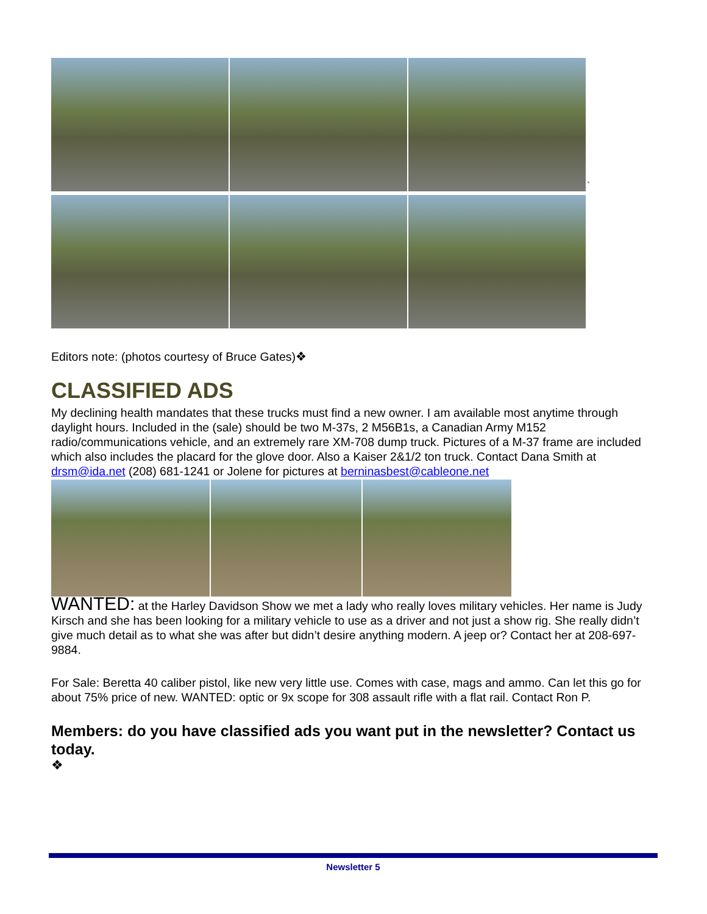`
Editors note: (photos courtesy of Bruce Gates)❖
CLASSIFIED ADS
My declining health mandates that these trucks must find a new owner. I am available most anytime through daylight hours. Included in the (sale) should be two M-37s, 2 M56B1s, a Canadian Army M152 radio/communications vehicle, and an extremely rare XM-708 dump truck. Pictures of a M-37 frame are included which also includes the placard for the glove door. Also a Kaiser 2&1/2 ton truck. Contact Dana Smith at drsm@ida.net (208) 681-1241 or Jolene for pictures at berninasbest@cableone.net
WANTED: at the Harley Davidson Show we met a lady who really loves military vehicles. Her name is Judy Kirsch and she has been looking for a military vehicle to use as a driver and not just a show rig. She really didn’t give much detail as to what she was after but didn’t desire anything modern. A jeep or? Contact her at 208-697-9884.
For Sale: Beretta 40 caliber pistol, like new very little use. Comes with case, mags and ammo. Can let this go for about 75% price of new. WANTED: optic or 9x scope for 308 assault rifle with a flat rail. Contact Ron P.
Members: do you have classified ads you want put in the newsletter? Contact us today.
❖
Newsletter 5